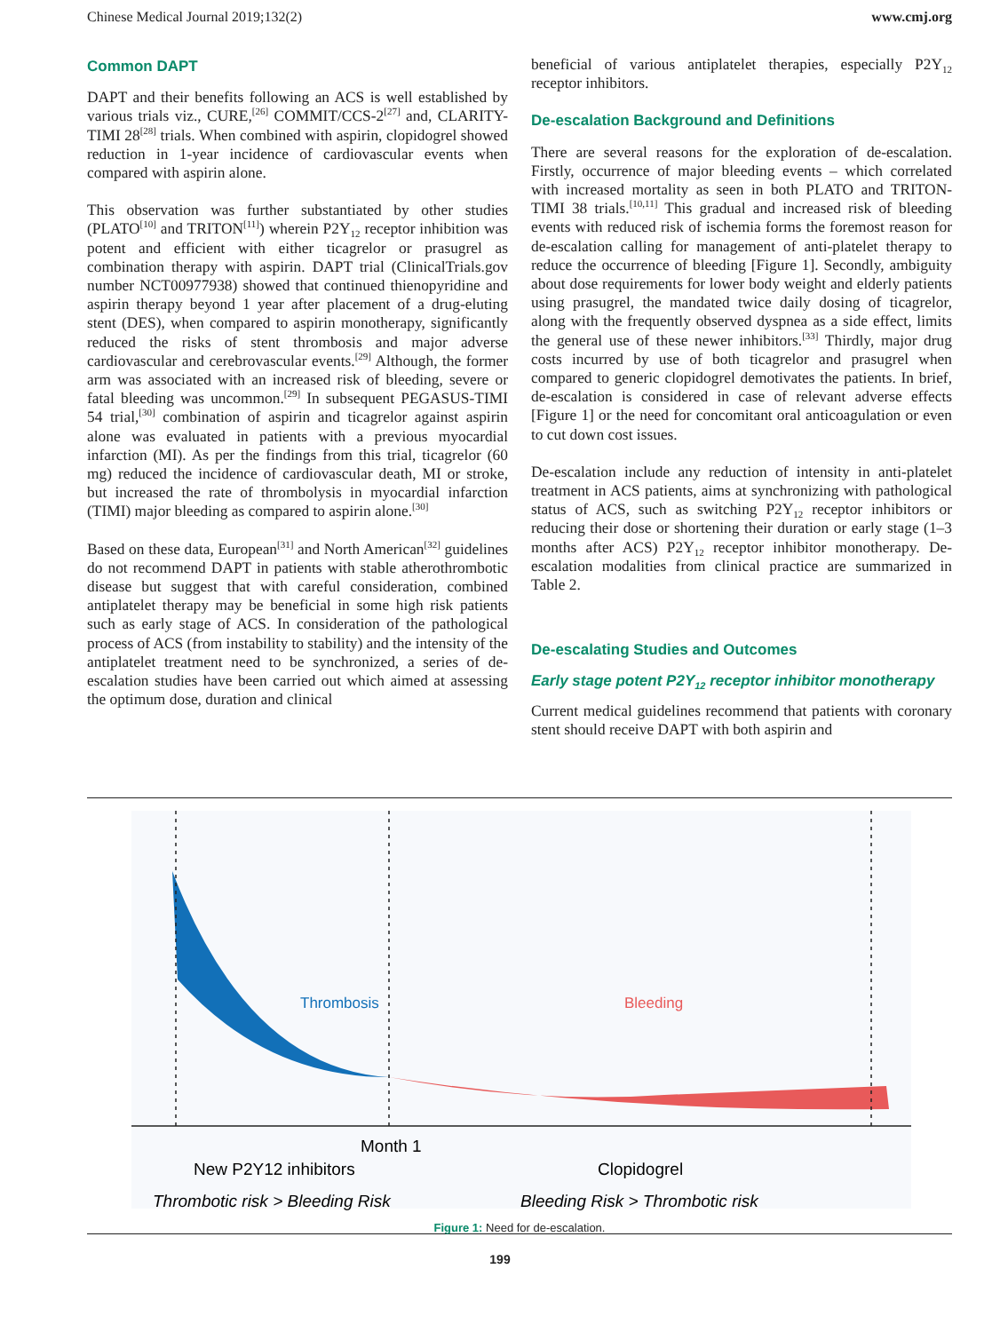Chinese Medical Journal 2019;132(2) www.cmj.org
Common DAPT
DAPT and their benefits following an ACS is well established by various trials viz., CURE,<sup>[26]</sup> COMMIT/CCS-2<sup>[27]</sup> and, CLARITY-TIMI 28<sup>[28]</sup> trials. When combined with aspirin, clopidogrel showed reduction in 1-year incidence of cardiovascular events when compared with aspirin alone.
This observation was further substantiated by other studies (PLATO<sup>[10]</sup> and TRITON<sup>[11]</sup>) wherein P2Y<sub>12</sub> receptor inhibition was potent and efficient with either ticagrelor or prasugrel as combination therapy with aspirin. DAPT trial (ClinicalTrials.gov number NCT00977938) showed that continued thienopyridine and aspirin therapy beyond 1 year after placement of a drug-eluting stent (DES), when compared to aspirin monotherapy, significantly reduced the risks of stent thrombosis and major adverse cardiovascular and cerebrovascular events.<sup>[29]</sup> Although, the former arm was associated with an increased risk of bleeding, severe or fatal bleeding was uncommon.<sup>[29]</sup> In subsequent PEGASUS-TIMI 54 trial,<sup>[30]</sup> combination of aspirin and ticagrelor against aspirin alone was evaluated in patients with a previous myocardial infarction (MI). As per the findings from this trial, ticagrelor (60 mg) reduced the incidence of cardiovascular death, MI or stroke, but increased the rate of thrombolysis in myocardial infarction (TIMI) major bleeding as compared to aspirin alone.<sup>[30]</sup>
Based on these data, European<sup>[31]</sup> and North American<sup>[32]</sup> guidelines do not recommend DAPT in patients with stable atherothrombotic disease but suggest that with careful consideration, combined antiplatelet therapy may be beneficial in some high risk patients such as early stage of ACS. In consideration of the pathological process of ACS (from instability to stability) and the intensity of the antiplatelet treatment need to be synchronized, a series of de-escalation studies have been carried out which aimed at assessing the optimum dose, duration and clinical
beneficial of various antiplatelet therapies, especially P2Y<sub>12</sub> receptor inhibitors.
De-escalation Background and Definitions
There are several reasons for the exploration of de-escalation. Firstly, occurrence of major bleeding events – which correlated with increased mortality as seen in both PLATO and TRITON-TIMI 38 trials.<sup>[10,11]</sup> This gradual and increased risk of bleeding events with reduced risk of ischemia forms the foremost reason for de-escalation calling for management of anti-platelet therapy to reduce the occurrence of bleeding [Figure 1]. Secondly, ambiguity about dose requirements for lower body weight and elderly patients using prasugrel, the mandated twice daily dosing of ticagrelor, along with the frequently observed dyspnea as a side effect, limits the general use of these newer inhibitors.<sup>[33]</sup> Thirdly, major drug costs incurred by use of both ticagrelor and prasugrel when compared to generic clopidogrel demotivates the patients. In brief, de-escalation is considered in case of relevant adverse effects [Figure 1] or the need for concomitant oral anticoagulation or even to cut down cost issues.
De-escalation include any reduction of intensity in anti-platelet treatment in ACS patients, aims at synchronizing with pathological status of ACS, such as switching P2Y<sub>12</sub> receptor inhibitors or reducing their dose or shortening their duration or early stage (1–3 months after ACS) P2Y<sub>12</sub> receptor inhibitor monotherapy. De-escalation modalities from clinical practice are summarized in Table 2.
De-escalating Studies and Outcomes
Early stage potent P2Y<sub>12</sub> receptor inhibitor monotherapy
Current medical guidelines recommend that patients with coronary stent should receive DAPT with both aspirin and
Thrombosis
Bleeding
Month 1
New P2Y12 inhibitors
Clopidogrel
Thrombotic risk > Bleeding Risk
Bleeding Risk > Thrombotic risk
Figure 1: Need for de-escalation.
199